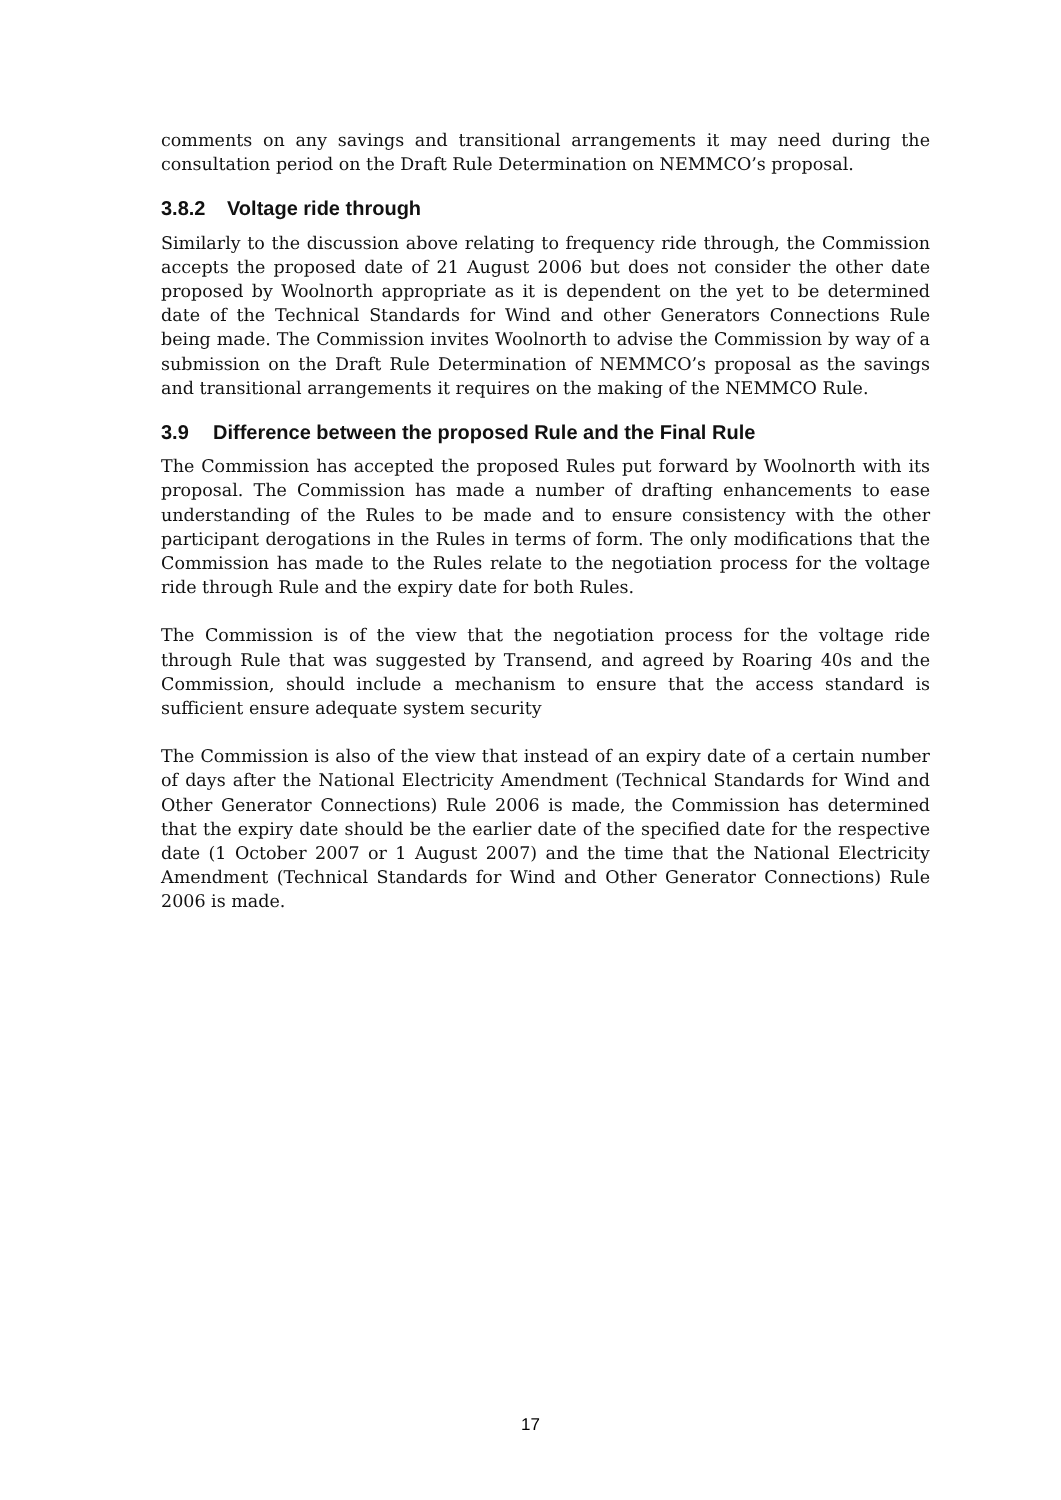comments on any savings and transitional arrangements it may need during the consultation period on the Draft Rule Determination on NEMMCO’s proposal.
3.8.2 Voltage ride through
Similarly to the discussion above relating to frequency ride through, the Commission accepts the proposed date of 21 August 2006 but does not consider the other date proposed by Woolnorth appropriate as it is dependent on the yet to be determined date of the Technical Standards for Wind and other Generators Connections Rule being made. The Commission invites Woolnorth to advise the Commission by way of a submission on the Draft Rule Determination of NEMMCO’s proposal as the savings and transitional arrangements it requires on the making of the NEMMCO Rule.
3.9 Difference between the proposed Rule and the Final Rule
The Commission has accepted the proposed Rules put forward by Woolnorth with its proposal. The Commission has made a number of drafting enhancements to ease understanding of the Rules to be made and to ensure consistency with the other participant derogations in the Rules in terms of form. The only modifications that the Commission has made to the Rules relate to the negotiation process for the voltage ride through Rule and the expiry date for both Rules.
The Commission is of the view that the negotiation process for the voltage ride through Rule that was suggested by Transend, and agreed by Roaring 40s and the Commission, should include a mechanism to ensure that the access standard is sufficient ensure adequate system security
The Commission is also of the view that instead of an expiry date of a certain number of days after the National Electricity Amendment (Technical Standards for Wind and Other Generator Connections) Rule 2006 is made, the Commission has determined that the expiry date should be the earlier date of the specified date for the respective date (1 October 2007 or 1 August 2007) and the time that the National Electricity Amendment (Technical Standards for Wind and Other Generator Connections) Rule 2006 is made.
17